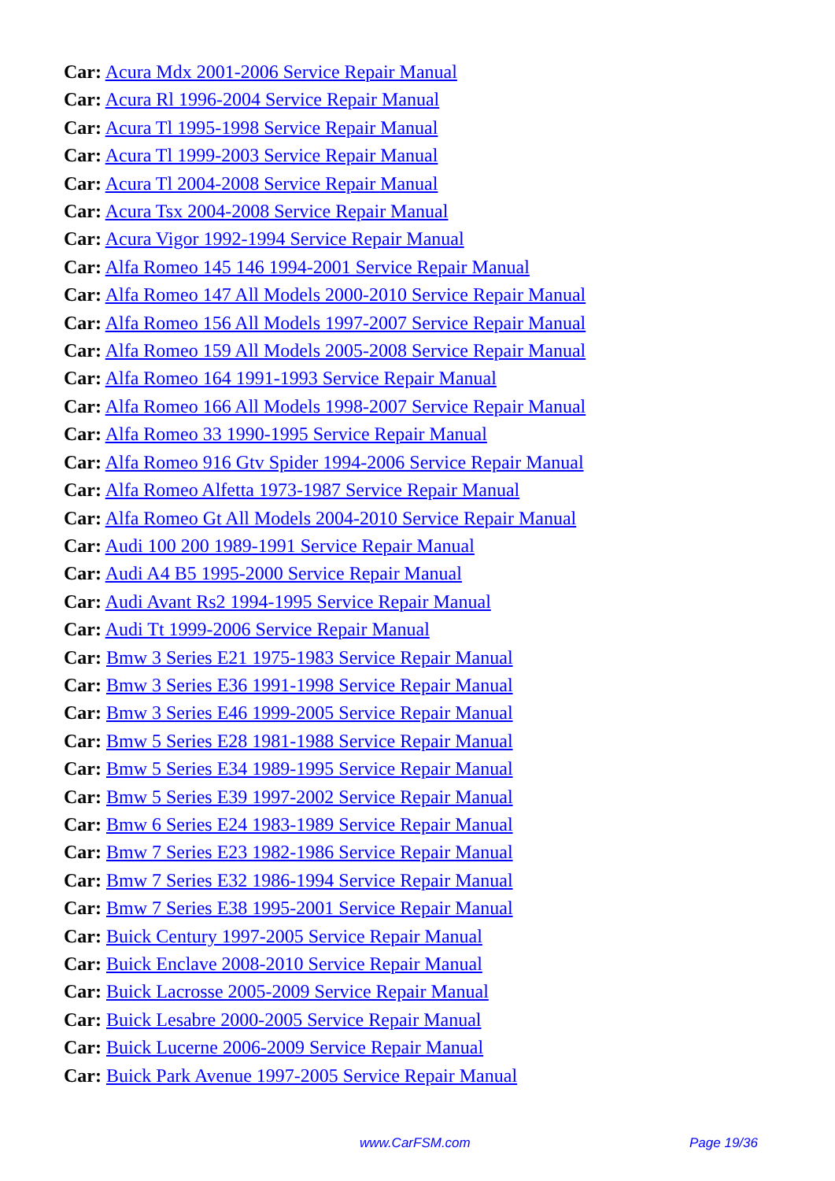Car: Acura Mdx 2001-2006 Service Repair Manual
Car: Acura Rl 1996-2004 Service Repair Manual
Car: Acura Tl 1995-1998 Service Repair Manual
Car: Acura Tl 1999-2003 Service Repair Manual
Car: Acura Tl 2004-2008 Service Repair Manual
Car: Acura Tsx 2004-2008 Service Repair Manual
Car: Acura Vigor 1992-1994 Service Repair Manual
Car: Alfa Romeo 145 146 1994-2001 Service Repair Manual
Car: Alfa Romeo 147 All Models 2000-2010 Service Repair Manual
Car: Alfa Romeo 156 All Models 1997-2007 Service Repair Manual
Car: Alfa Romeo 159 All Models 2005-2008 Service Repair Manual
Car: Alfa Romeo 164 1991-1993 Service Repair Manual
Car: Alfa Romeo 166 All Models 1998-2007 Service Repair Manual
Car: Alfa Romeo 33 1990-1995 Service Repair Manual
Car: Alfa Romeo 916 Gtv Spider 1994-2006 Service Repair Manual
Car: Alfa Romeo Alfetta 1973-1987 Service Repair Manual
Car: Alfa Romeo Gt All Models 2004-2010 Service Repair Manual
Car: Audi 100 200 1989-1991 Service Repair Manual
Car: Audi A4 B5 1995-2000 Service Repair Manual
Car: Audi Avant Rs2 1994-1995 Service Repair Manual
Car: Audi Tt 1999-2006 Service Repair Manual
Car: Bmw 3 Series E21 1975-1983 Service Repair Manual
Car: Bmw 3 Series E36 1991-1998 Service Repair Manual
Car: Bmw 3 Series E46 1999-2005 Service Repair Manual
Car: Bmw 5 Series E28 1981-1988 Service Repair Manual
Car: Bmw 5 Series E34 1989-1995 Service Repair Manual
Car: Bmw 5 Series E39 1997-2002 Service Repair Manual
Car: Bmw 6 Series E24 1983-1989 Service Repair Manual
Car: Bmw 7 Series E23 1982-1986 Service Repair Manual
Car: Bmw 7 Series E32 1986-1994 Service Repair Manual
Car: Bmw 7 Series E38 1995-2001 Service Repair Manual
Car: Buick Century 1997-2005 Service Repair Manual
Car: Buick Enclave 2008-2010 Service Repair Manual
Car: Buick Lacrosse 2005-2009 Service Repair Manual
Car: Buick Lesabre 2000-2005 Service Repair Manual
Car: Buick Lucerne 2006-2009 Service Repair Manual
Car: Buick Park Avenue 1997-2005 Service Repair Manual
www.CarFSM.com Page 19/36